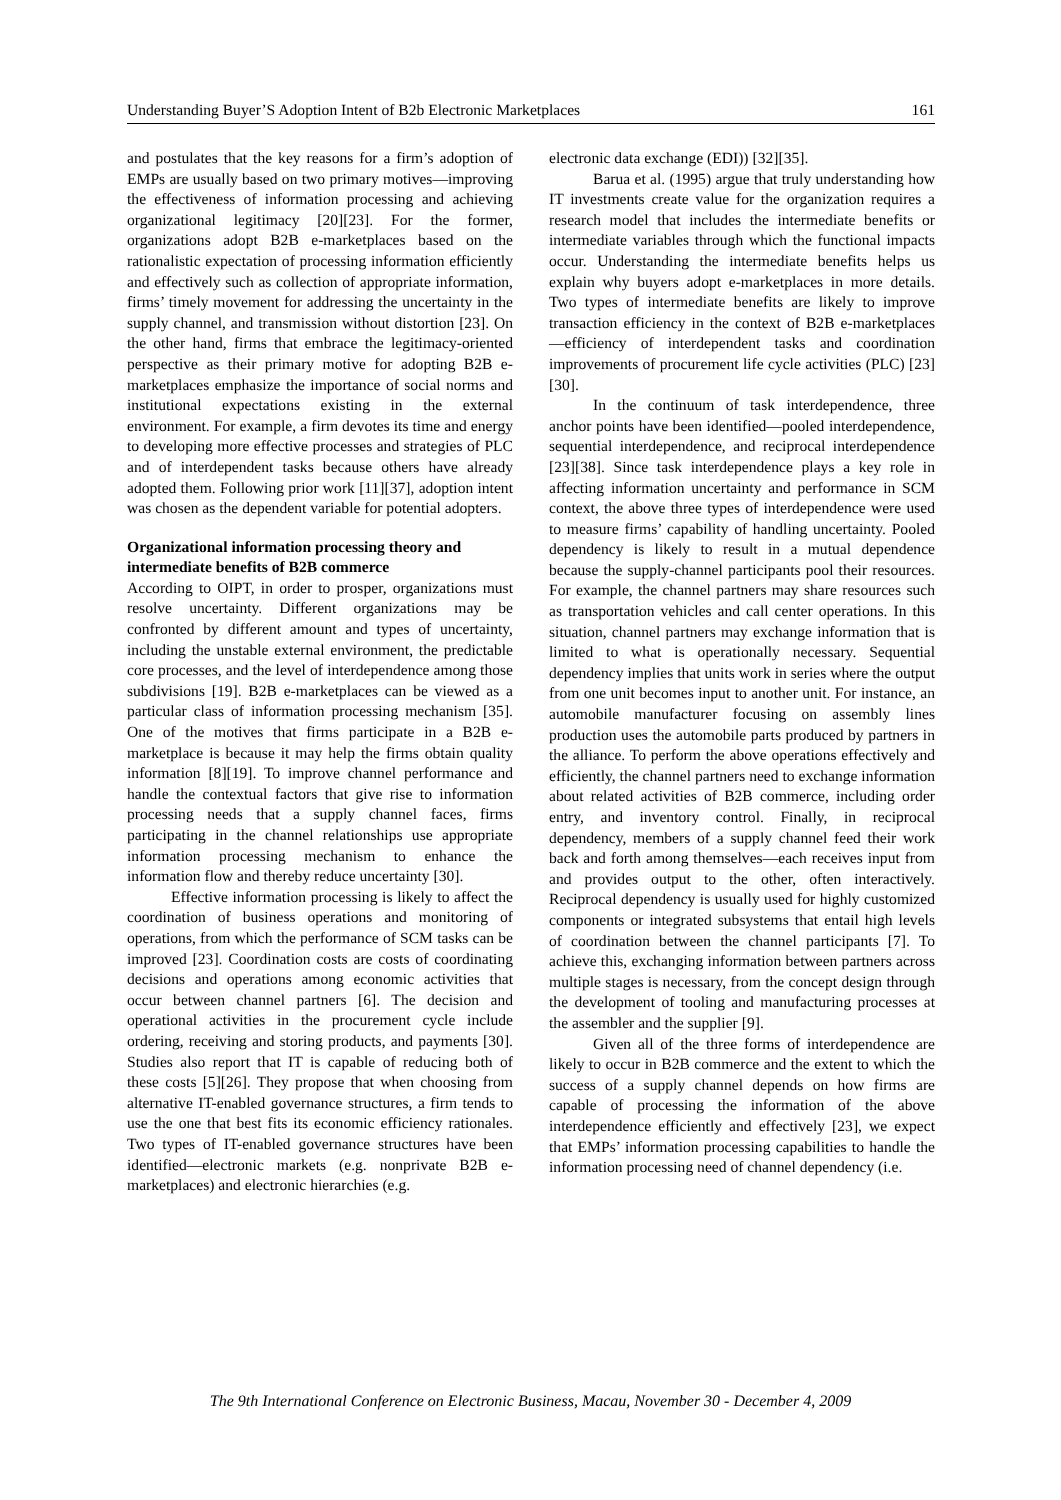Understanding Buyer’S Adoption Intent of B2b Electronic Marketplaces 161
and postulates that the key reasons for a firm’s adoption of EMPs are usually based on two primary motives—improving the effectiveness of information processing and achieving organizational legitimacy [20][23]. For the former, organizations adopt B2B e-marketplaces based on the rationalistic expectation of processing information efficiently and effectively such as collection of appropriate information, firms’ timely movement for addressing the uncertainty in the supply channel, and transmission without distortion [23]. On the other hand, firms that embrace the legitimacy-oriented perspective as their primary motive for adopting B2B e-marketplaces emphasize the importance of social norms and institutional expectations existing in the external environment. For example, a firm devotes its time and energy to developing more effective processes and strategies of PLC and of interdependent tasks because others have already adopted them. Following prior work [11][37], adoption intent was chosen as the dependent variable for potential adopters.
Organizational information processing theory and intermediate benefits of B2B commerce
According to OIPT, in order to prosper, organizations must resolve uncertainty. Different organizations may be confronted by different amount and types of uncertainty, including the unstable external environment, the predictable core processes, and the level of interdependence among those subdivisions [19]. B2B e-marketplaces can be viewed as a particular class of information processing mechanism [35]. One of the motives that firms participate in a B2B e-marketplace is because it may help the firms obtain quality information [8][19]. To improve channel performance and handle the contextual factors that give rise to information processing needs that a supply channel faces, firms participating in the channel relationships use appropriate information processing mechanism to enhance the information flow and thereby reduce uncertainty [30].
Effective information processing is likely to affect the coordination of business operations and monitoring of operations, from which the performance of SCM tasks can be improved [23]. Coordination costs are costs of coordinating decisions and operations among economic activities that occur between channel partners [6]. The decision and operational activities in the procurement cycle include ordering, receiving and storing products, and payments [30]. Studies also report that IT is capable of reducing both of these costs [5][26]. They propose that when choosing from alternative IT-enabled governance structures, a firm tends to use the one that best fits its economic efficiency rationales. Two types of IT-enabled governance structures have been identified—electronic markets (e.g. nonprivate B2B e-marketplaces) and electronic hierarchies (e.g.
electronic data exchange (EDI)) [32][35].
Barua et al. (1995) argue that truly understanding how IT investments create value for the organization requires a research model that includes the intermediate benefits or intermediate variables through which the functional impacts occur. Understanding the intermediate benefits helps us explain why buyers adopt e-marketplaces in more details. Two types of intermediate benefits are likely to improve transaction efficiency in the context of B2B e-marketplaces—efficiency of interdependent tasks and coordination improvements of procurement life cycle activities (PLC) [23][30].
In the continuum of task interdependence, three anchor points have been identified—pooled interdependence, sequential interdependence, and reciprocal interdependence [23][38]. Since task interdependence plays a key role in affecting information uncertainty and performance in SCM context, the above three types of interdependence were used to measure firms’ capability of handling uncertainty. Pooled dependency is likely to result in a mutual dependence because the supply-channel participants pool their resources. For example, the channel partners may share resources such as transportation vehicles and call center operations. In this situation, channel partners may exchange information that is limited to what is operationally necessary. Sequential dependency implies that units work in series where the output from one unit becomes input to another unit. For instance, an automobile manufacturer focusing on assembly lines production uses the automobile parts produced by partners in the alliance. To perform the above operations effectively and efficiently, the channel partners need to exchange information about related activities of B2B commerce, including order entry, and inventory control. Finally, in reciprocal dependency, members of a supply channel feed their work back and forth among themselves—each receives input from and provides output to the other, often interactively. Reciprocal dependency is usually used for highly customized components or integrated subsystems that entail high levels of coordination between the channel participants [7]. To achieve this, exchanging information between partners across multiple stages is necessary, from the concept design through the development of tooling and manufacturing processes at the assembler and the supplier [9].
Given all of the three forms of interdependence are likely to occur in B2B commerce and the extent to which the success of a supply channel depends on how firms are capable of processing the information of the above interdependence efficiently and effectively [23], we expect that EMPs’ information processing capabilities to handle the information processing need of channel dependency (i.e.
The 9th International Conference on Electronic Business, Macau, November 30 - December 4, 2009